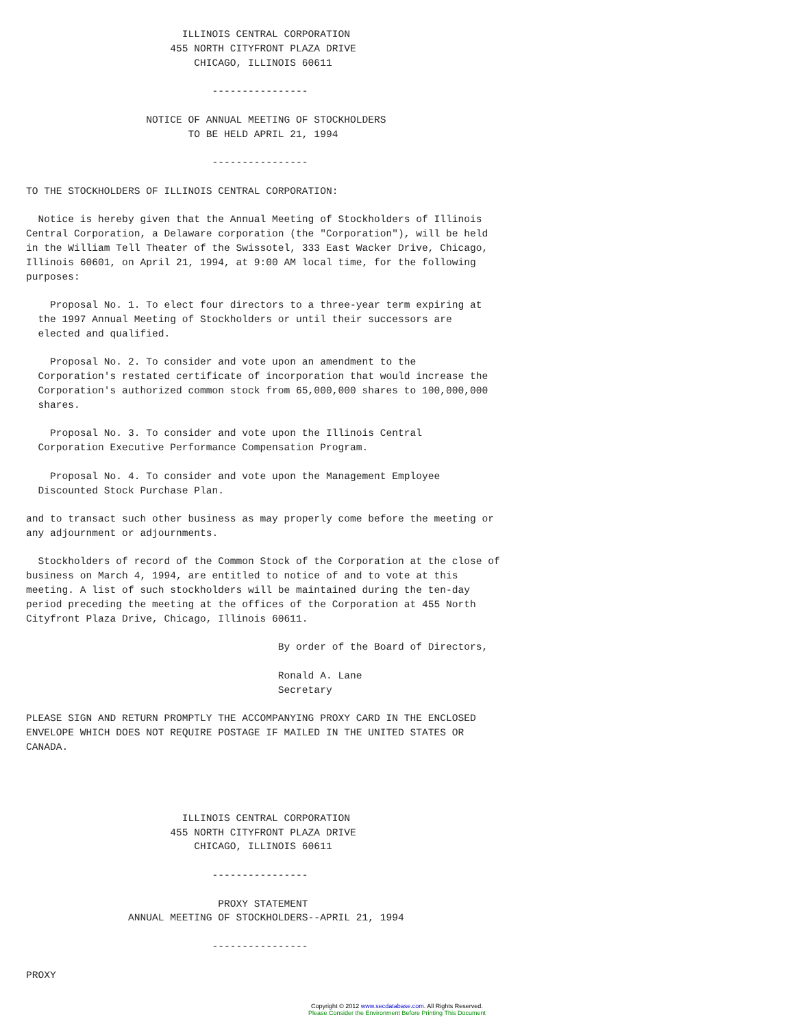ILLINOIS CENTRAL CORPORATION
                        455 NORTH CITYFRONT PLAZA DRIVE
                            CHICAGO, ILLINOIS 60611

                               ----------------

                    NOTICE OF ANNUAL MEETING OF STOCKHOLDERS
                           TO BE HELD APRIL 21, 1994

                               ----------------

TO THE STOCKHOLDERS OF ILLINOIS CENTRAL CORPORATION:

  Notice is hereby given that the Annual Meeting of Stockholders of Illinois
Central Corporation, a Delaware corporation (the "Corporation"), will be held
in the William Tell Theater of the Swissotel, 333 East Wacker Drive, Chicago,
Illinois 60601, on April 21, 1994, at 9:00 AM local time, for the following
purposes:

    Proposal No. 1. To elect four directors to a three-year term expiring at
  the 1997 Annual Meeting of Stockholders or until their successors are
  elected and qualified.

    Proposal No. 2. To consider and vote upon an amendment to the
  Corporation's restated certificate of incorporation that would increase the
  Corporation's authorized common stock from 65,000,000 shares to 100,000,000
  shares.

    Proposal No. 3. To consider and vote upon the Illinois Central
  Corporation Executive Performance Compensation Program.

    Proposal No. 4. To consider and vote upon the Management Employee
  Discounted Stock Purchase Plan.

and to transact such other business as may properly come before the meeting or
any adjournment or adjournments.

  Stockholders of record of the Common Stock of the Corporation at the close of
business on March 4, 1994, are entitled to notice of and to vote at this
meeting. A list of such stockholders will be maintained during the ten-day
period preceding the meeting at the offices of the Corporation at 455 North
Cityfront Plaza Drive, Chicago, Illinois 60611.

                                          By order of the Board of Directors,

                                          Ronald A. Lane
                                          Secretary

PLEASE SIGN AND RETURN PROMPTLY THE ACCOMPANYING PROXY CARD IN THE ENCLOSED
ENVELOPE WHICH DOES NOT REQUIRE POSTAGE IF MAILED IN THE UNITED STATES OR
CANADA.




                          ILLINOIS CENTRAL CORPORATION
                        455 NORTH CITYFRONT PLAZA DRIVE
                            CHICAGO, ILLINOIS 60611

                               ----------------

                                PROXY STATEMENT
                 ANNUAL MEETING OF STOCKHOLDERS--APRIL 21, 1994

                               ----------------

PROXY
Copyright © 2012 www.secdatabase.com. All Rights Reserved.
Please Consider the Environment Before Printing This Document